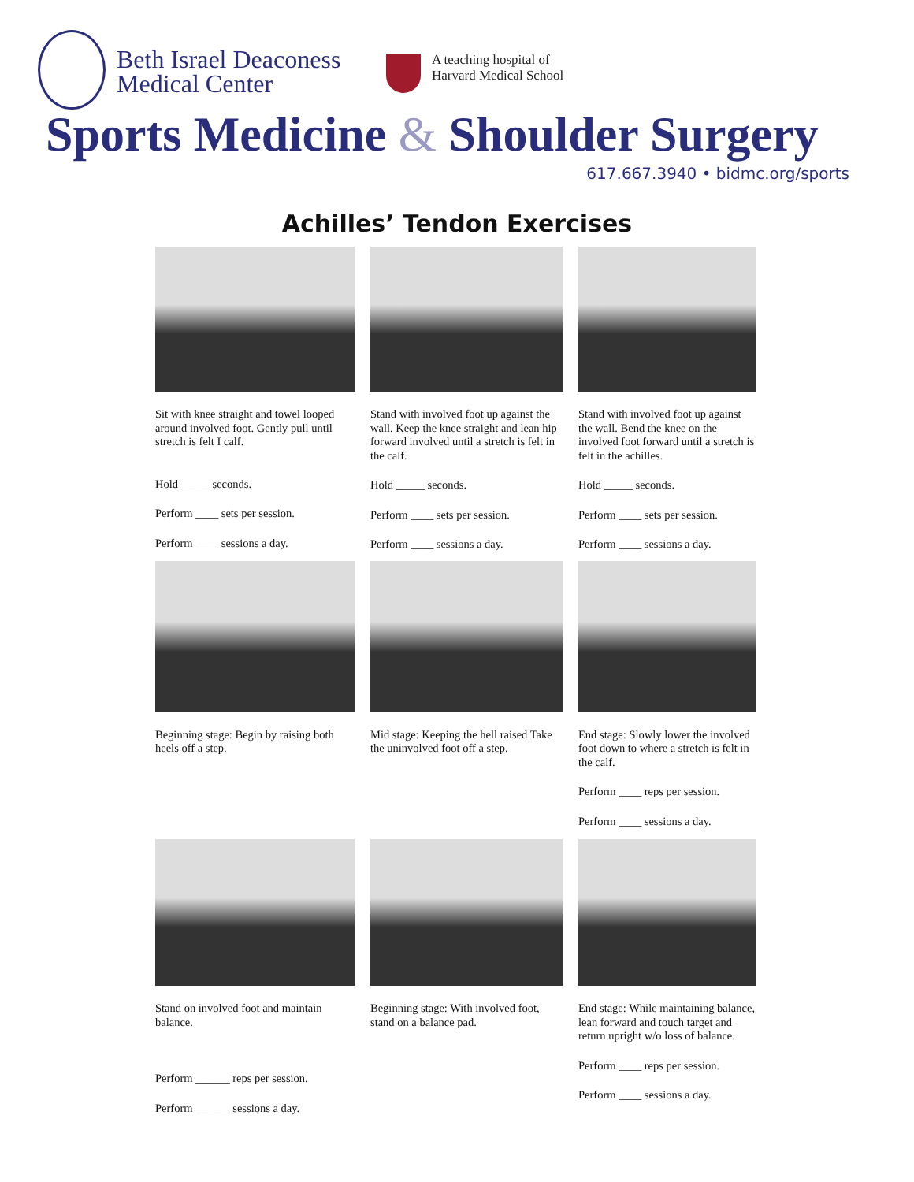Beth Israel Deaconess
Medical Center
A teaching hospital of
Harvard Medical School
Sports Medicine & Shoulder Surgery
617.667.3940 • bidmc.org/sports
Achilles’ Tendon Exercises
Sit with knee straight and towel looped around involved foot. Gently pull until stretch is felt I calf.
Hold _____ seconds.
Perform ____ sets per session.
Perform ____ sessions a day.
Stand with involved foot up against the wall. Keep the knee straight and lean hip forward involved until a stretch is felt in the calf.
Hold _____ seconds.
Perform ____ sets per session.
Perform ____ sessions a day.
Stand with involved foot up against the wall. Bend the knee on the involved foot forward until a stretch is felt in the achilles.
Hold _____ seconds.
Perform ____ sets per session.
Perform ____ sessions a day.
Beginning stage: Begin by raising both heels off a step.
Mid stage: Keeping the hell raised Take the uninvolved foot off a step.
End stage: Slowly lower the involved foot down to where a stretch is felt in the calf.
Perform ____ reps per session.
Perform ____ sessions a day.
Stand on involved foot and maintain balance.
Perform ______ reps per session.
Perform ______ sessions a day.
Beginning stage: With involved foot, stand on a balance pad.
End stage: While maintaining balance, lean forward and touch target and return upright w/o loss of balance.
Perform ____ reps per session.
Perform ____ sessions a day.